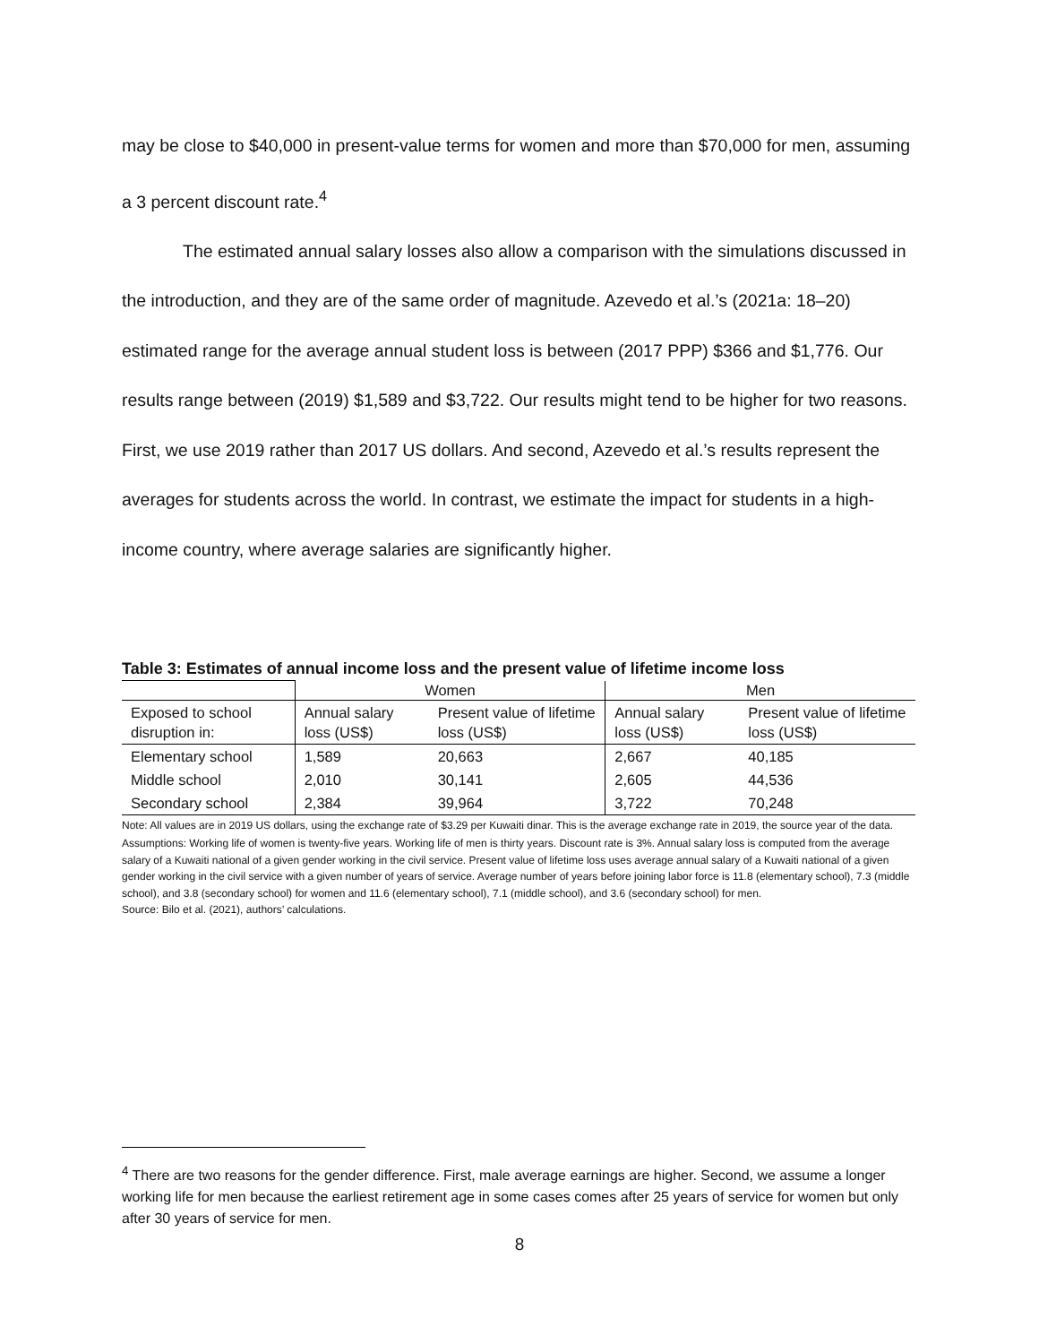may be close to $40,000 in present-value terms for women and more than $70,000 for men, assuming a 3 percent discount rate.<sup>4</sup>
The estimated annual salary losses also allow a comparison with the simulations discussed in the introduction, and they are of the same order of magnitude. Azevedo et al.’s (2021a: 18–20) estimated range for the average annual student loss is between (2017 PPP) $366 and $1,776. Our results range between (2019) $1,589 and $3,722. Our results might tend to be higher for two reasons. First, we use 2019 rather than 2017 US dollars. And second, Azevedo et al.’s results represent the averages for students across the world. In contrast, we estimate the impact for students in a high-income country, where average salaries are significantly higher.
Table 3: Estimates of annual income loss and the present value of lifetime income loss
| | Women | | Men | |
| Exposed to school disruption in: | Annual salary loss (US$) | Present value of lifetime loss (US$) | Annual salary loss (US$) | Present value of lifetime loss (US$) |
| Elementary school | 1,589 | 20,663 | 2,667 | 40,185 |
| Middle school | 2,010 | 30,141 | 2,605 | 44,536 |
| Secondary school | 2,384 | 39,964 | 3,722 | 70,248 |
Note: All values are in 2019 US dollars, using the exchange rate of $3.29 per Kuwaiti dinar. This is the average exchange rate in 2019, the source year of the data.
Assumptions: Working life of women is twenty-five years. Working life of men is thirty years. Discount rate is 3%. Annual salary loss is computed from the average salary of a Kuwaiti national of a given gender working in the civil service. Present value of lifetime loss uses average annual salary of a Kuwaiti national of a given gender working in the civil service with a given number of years of service. Average number of years before joining labor force is 11.8 (elementary school), 7.3 (middle school), and 3.8 (secondary school) for women and 11.6 (elementary school), 7.1 (middle school), and 3.6 (secondary school) for men.
Source: Bilo et al. (2021), authors’ calculations.
<sup>4</sup> There are two reasons for the gender difference. First, male average earnings are higher. Second, we assume a longer working life for men because the earliest retirement age in some cases comes after 25 years of service for women but only after 30 years of service for men.
8